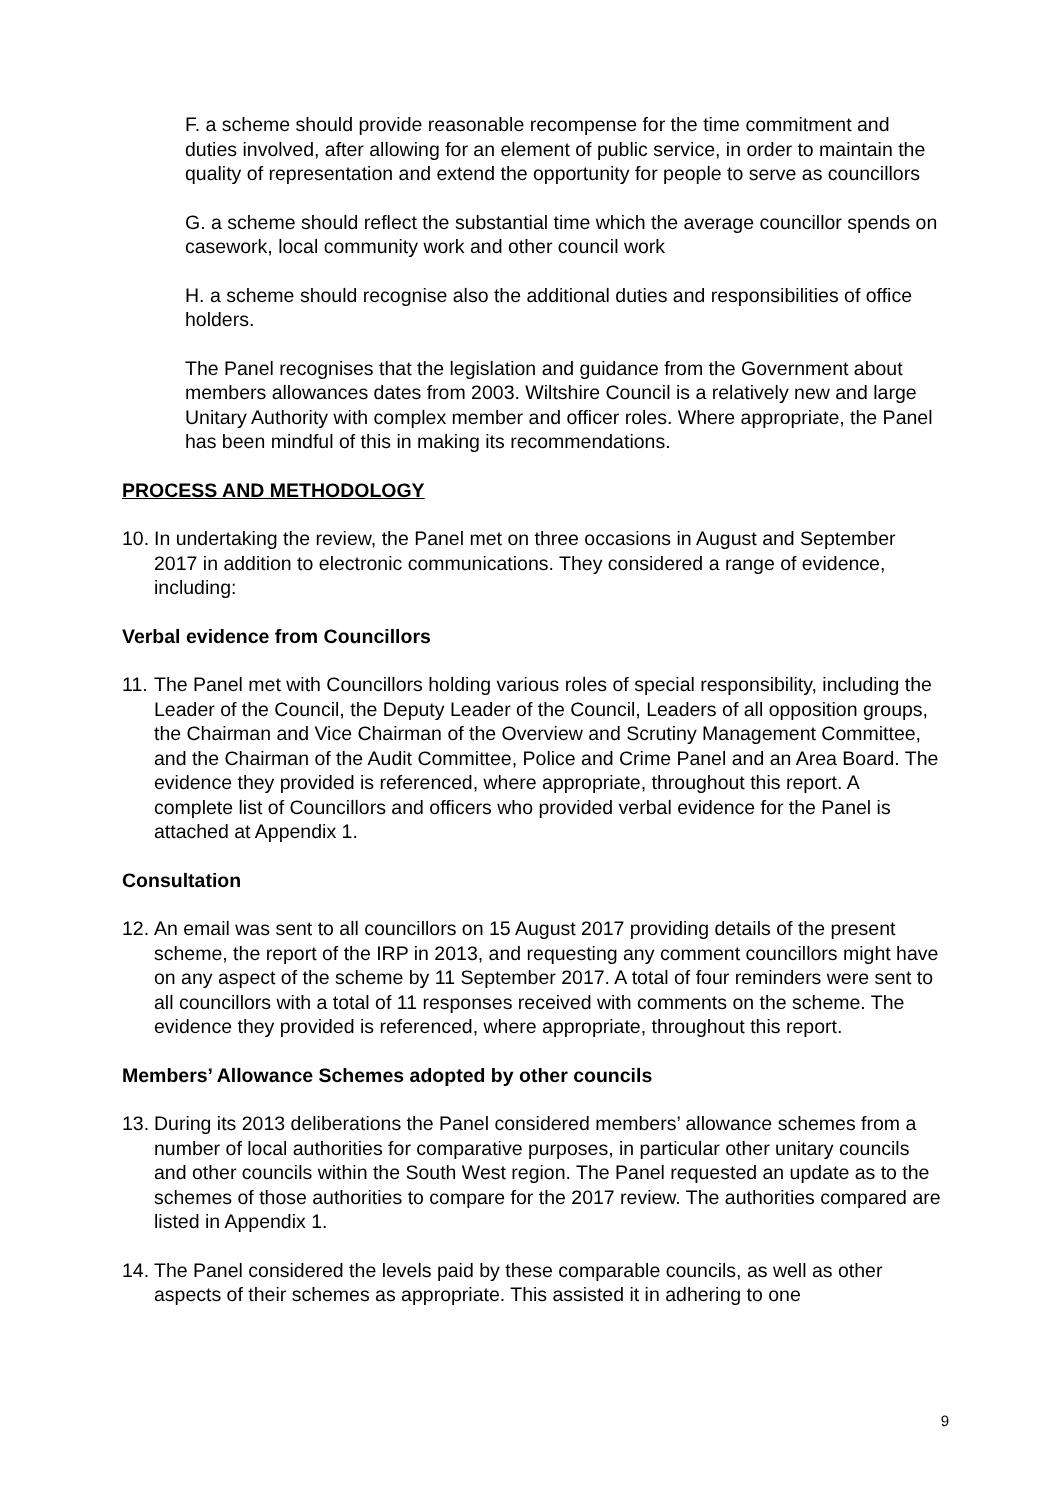F. a scheme should provide reasonable recompense for the time commitment and duties involved, after allowing for an element of public service, in order to maintain the quality of representation and extend the opportunity for people to serve as councillors
G. a scheme should reflect the substantial time which the average councillor spends on casework, local community work and other council work
H. a scheme should recognise also the additional duties and responsibilities of office holders.
The Panel recognises that the legislation and guidance from the Government about members allowances dates from 2003. Wiltshire Council is a relatively new and large Unitary Authority with complex member and officer roles. Where appropriate, the Panel has been mindful of this in making its recommendations.
PROCESS AND METHODOLOGY
10. In undertaking the review, the Panel met on three occasions in August and September 2017 in addition to electronic communications. They considered a range of evidence, including:
Verbal evidence from Councillors
11. The Panel met with Councillors holding various roles of special responsibility, including the Leader of the Council, the Deputy Leader of the Council, Leaders of all opposition groups, the Chairman and Vice Chairman of the Overview and Scrutiny Management Committee, and the Chairman of the Audit Committee, Police and Crime Panel and an Area Board. The evidence they provided is referenced, where appropriate, throughout this report. A complete list of Councillors and officers who provided verbal evidence for the Panel is attached at Appendix 1.
Consultation
12. An email was sent to all councillors on 15 August 2017 providing details of the present scheme, the report of the IRP in 2013, and requesting any comment councillors might have on any aspect of the scheme by 11 September 2017. A total of four reminders were sent to all councillors with a total of 11 responses received with comments on the scheme. The evidence they provided is referenced, where appropriate, throughout this report.
Members’ Allowance Schemes adopted by other councils
13. During its 2013 deliberations the Panel considered members’ allowance schemes from a number of local authorities for comparative purposes, in particular other unitary councils and other councils within the South West region. The Panel requested an update as to the schemes of those authorities to compare for the 2017 review. The authorities compared are listed in Appendix 1.
14. The Panel considered the levels paid by these comparable councils, as well as other aspects of their schemes as appropriate. This assisted it in adhering to one
9